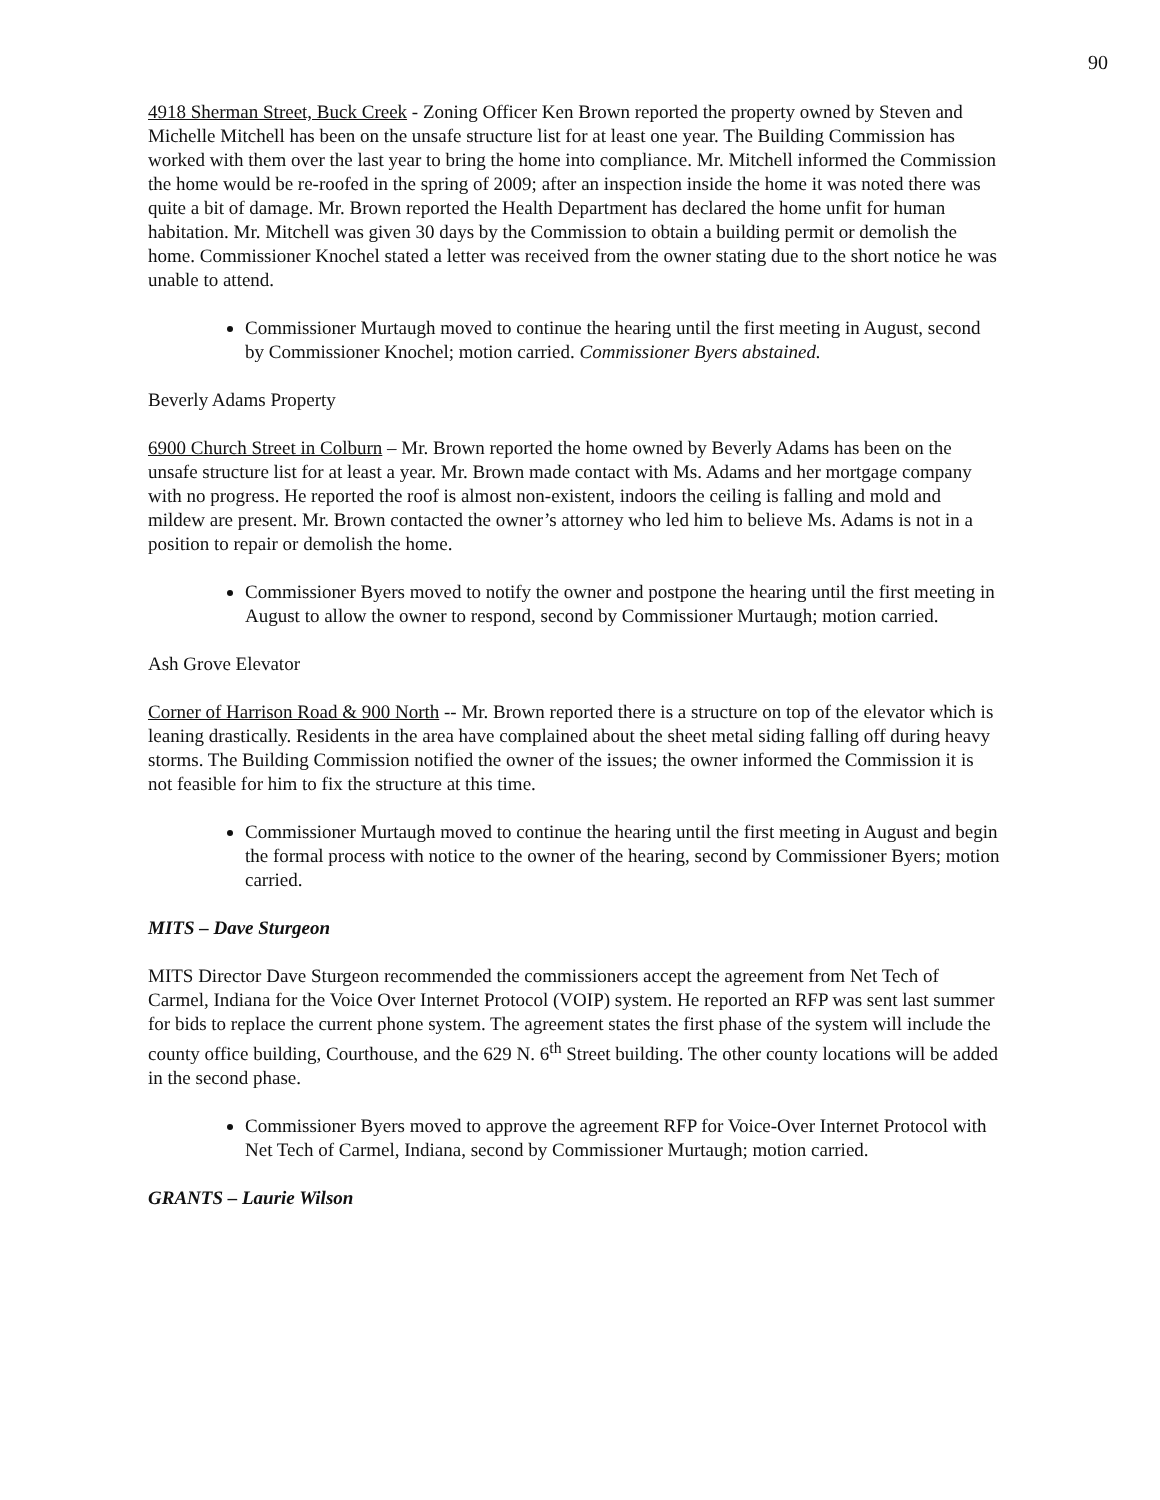90
4918 Sherman Street, Buck Creek - Zoning Officer Ken Brown reported the property owned by Steven and Michelle Mitchell has been on the unsafe structure list for at least one year. The Building Commission has worked with them over the last year to bring the home into compliance. Mr. Mitchell informed the Commission the home would be re-roofed in the spring of 2009; after an inspection inside the home it was noted there was quite a bit of damage. Mr. Brown reported the Health Department has declared the home unfit for human habitation. Mr. Mitchell was given 30 days by the Commission to obtain a building permit or demolish the home. Commissioner Knochel stated a letter was received from the owner stating due to the short notice he was unable to attend.
Commissioner Murtaugh moved to continue the hearing until the first meeting in August, second by Commissioner Knochel; motion carried. Commissioner Byers abstained.
Beverly Adams Property
6900 Church Street in Colburn – Mr. Brown reported the home owned by Beverly Adams has been on the unsafe structure list for at least a year. Mr. Brown made contact with Ms. Adams and her mortgage company with no progress. He reported the roof is almost non-existent, indoors the ceiling is falling and mold and mildew are present. Mr. Brown contacted the owner’s attorney who led him to believe Ms. Adams is not in a position to repair or demolish the home.
Commissioner Byers moved to notify the owner and postpone the hearing until the first meeting in August to allow the owner to respond, second by Commissioner Murtaugh; motion carried.
Ash Grove Elevator
Corner of Harrison Road & 900 North -- Mr. Brown reported there is a structure on top of the elevator which is leaning drastically. Residents in the area have complained about the sheet metal siding falling off during heavy storms. The Building Commission notified the owner of the issues; the owner informed the Commission it is not feasible for him to fix the structure at this time.
Commissioner Murtaugh moved to continue the hearing until the first meeting in August and begin the formal process with notice to the owner of the hearing, second by Commissioner Byers; motion carried.
MITS – Dave Sturgeon
MITS Director Dave Sturgeon recommended the commissioners accept the agreement from Net Tech of Carmel, Indiana for the Voice Over Internet Protocol (VOIP) system. He reported an RFP was sent last summer for bids to replace the current phone system. The agreement states the first phase of the system will include the county office building, Courthouse, and the 629 N. 6<sup>th</sup> Street building. The other county locations will be added in the second phase.
Commissioner Byers moved to approve the agreement RFP for Voice-Over Internet Protocol with Net Tech of Carmel, Indiana, second by Commissioner Murtaugh; motion carried.
GRANTS – Laurie Wilson